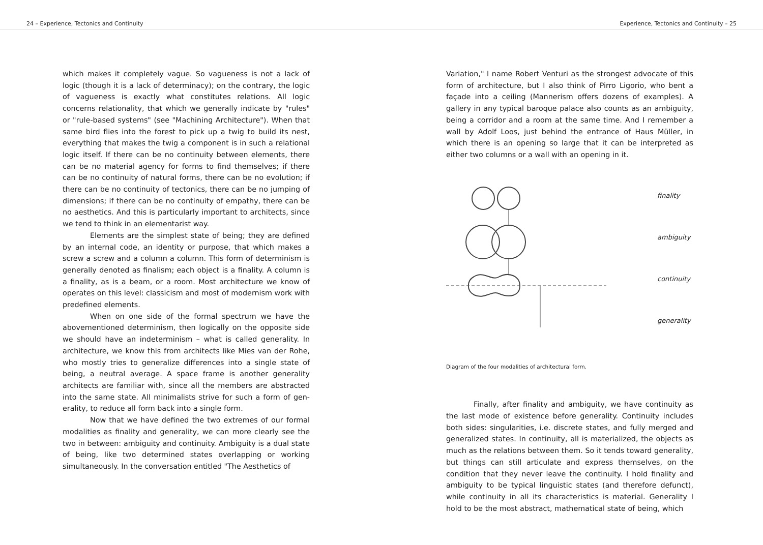24 – Experience, Tectonics and Continuity Experience, Tectonics and Continuity – 25
which makes it completely vague. So vagueness is not a lack of logic (though it is a lack of determinacy); on the contrary, the logic of vagueness is exactly what constitutes relations. All logic concerns relationality, that which we generally indicate by "rules" or "rule-based systems" (see "Machining Architecture"). When that same bird flies into the forest to pick up a twig to build its nest, everything that makes the twig a component is in such a relational logic itself. If there can be no continuity between ele­ments, there can be no material agency for forms to find them­selves; if there can be no continuity of natural forms, there can be no evolution; if there can be no continuity of tectonics, there can be no jumping of dimensions; if there can be no continuity of empathy, there can be no aesthetics. And this is particularly important to architects, since we tend to think in an elementarist way.
Elements are the simplest state of being; they are defined by an internal code, an identity or purpose, that which makes a screw a screw and a column a column. This form of determinism is generally denoted as finalism; each object is a finality. A column is a finality, as is a beam, or a room. Most architecture we know of operates on this level: classicism and most of modernism work with predefined elements.
When on one side of the formal spectrum we have the abovementioned determinism, then logically on the opposite side we should have an indeterminism – what is called generality. In architecture, we know this from architects like Mies van der Rohe, who mostly tries to generalize differences into a single state of being, a neutral average. A space frame is another generality architects are familiar with, since all the members are abstracted into the same state. All minimalists strive for such a form of gen­erality, to reduce all form back into a single form.
Now that we have defined the two extremes of our formal modalities as finality and generality, we can more clearly see the two in between: ambiguity and continuity. Ambiguity is a dual state of being, like two determined states overlapping or working simultaneously. In the conversation entitled "The Aesthetics of
Variation," I name Robert Venturi as the strongest advocate of this form of architecture, but I also think of Pirro Ligorio, who bent a façade into a ceiling (Mannerism offers dozens of examples). A gallery in any typical baroque palace also counts as an ambiguity, being a corridor and a room at the same time. And I remember a wall by Adolf Loos, just behind the entrance of Haus Müller, in which there is an opening so large that it can be interpreted as either two columns or a wall with an opening in it.
finality
ambiguity
continuity
generality
Diagram of the four modalities of architectural form.
Finally, after finality and ambiguity, we have continuity as the last mode of existence before generality. Continuity includes both sides: singularities, i.e. discrete states, and fully merged and generalized states. In continuity, all is materialized, the objects as much as the relations between them. So it tends toward general­ity, but things can still articulate and express themselves, on the condition that they never leave the continuity. I hold finality and ambiguity to be typical linguistic states (and therefore defunct), while continuity in all its characteristics is material. Generality I hold to be the most abstract, mathematical state of being, which